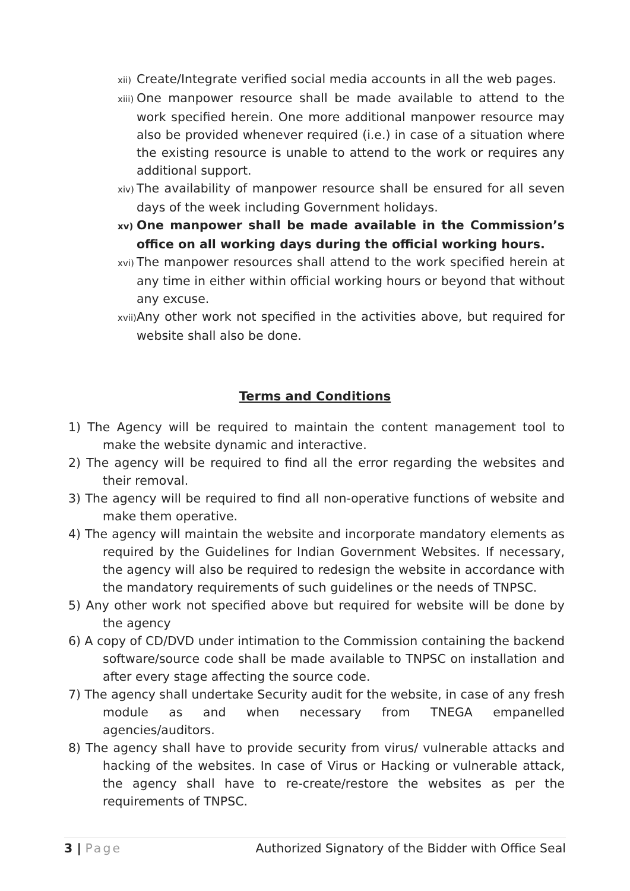xii) Create/Integrate verified social media accounts in all the web pages.
xiii) One manpower resource shall be made available to attend to the work specified herein. One more additional manpower resource may also be provided whenever required (i.e.) in case of a situation where the existing resource is unable to attend to the work or requires any additional support.
xiv) The availability of manpower resource shall be ensured for all seven days of the week including Government holidays.
xv) One manpower shall be made available in the Commission’s office on all working days during the official working hours.
xvi) The manpower resources shall attend to the work specified herein at any time in either within official working hours or beyond that without any excuse.
xvii) Any other work not specified in the activities above, but required for website shall also be done.
Terms and Conditions
1) The Agency will be required to maintain the content management tool to make the website dynamic and interactive.
2) The agency will be required to find all the error regarding the websites and their removal.
3) The agency will be required to find all non-operative functions of website and make them operative.
4) The agency will maintain the website and incorporate mandatory elements as required by the Guidelines for Indian Government Websites. If necessary, the agency will also be required to redesign the website in accordance with the mandatory requirements of such guidelines or the needs of TNPSC.
5) Any other work not specified above but required for website will be done by the agency
6) A copy of CD/DVD under intimation to the Commission containing the backend software/source code shall be made available to TNPSC on installation and after every stage affecting the source code.
7) The agency shall undertake Security audit for the website, in case of any fresh module as and when necessary from TNEGA empanelled agencies/auditors.
8) The agency shall have to provide security from virus/ vulnerable attacks and hacking of the websites. In case of Virus or Hacking or vulnerable attack, the agency shall have to re-create/restore the websites as per the requirements of TNPSC.
3 | Page Authorized Signatory of the Bidder with Office Seal